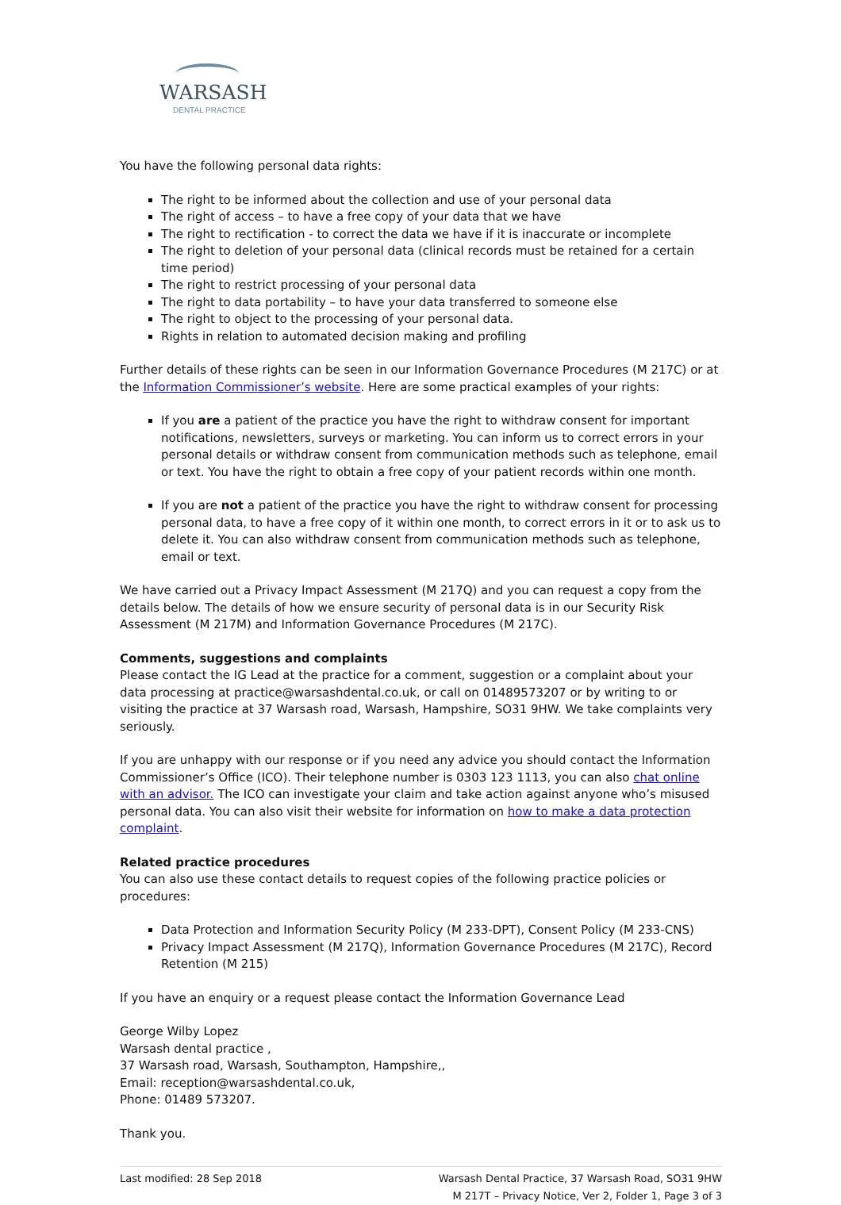WARSASH
DENTAL PRACTICE
You have the following personal data rights:
The right to be informed about the collection and use of your personal data
The right of access – to have a free copy of your data that we have
The right to rectification - to correct the data we have if it is inaccurate or incomplete
The right to deletion of your personal data (clinical records must be retained for a certain time period)
The right to restrict processing of your personal data
The right to data portability – to have your data transferred to someone else
The right to object to the processing of your personal data.
Rights in relation to automated decision making and profiling
Further details of these rights can be seen in our Information Governance Procedures (M 217C) or at the Information Commissioner’s website. Here are some practical examples of your rights:
If you are a patient of the practice you have the right to withdraw consent for important notifications, newsletters, surveys or marketing. You can inform us to correct errors in your personal details or withdraw consent from communication methods such as telephone, email or text. You have the right to obtain a free copy of your patient records within one month.
If you are not a patient of the practice you have the right to withdraw consent for processing personal data, to have a free copy of it within one month, to correct errors in it or to ask us to delete it. You can also withdraw consent from communication methods such as telephone, email or text.
We have carried out a Privacy Impact Assessment (M 217Q) and you can request a copy from the details below. The details of how we ensure security of personal data is in our Security Risk Assessment (M 217M) and Information Governance Procedures (M 217C).
Comments, suggestions and complaints
Please contact the IG Lead at the practice for a comment, suggestion or a complaint about your data processing at practice@warsashdental.co.uk, or call on 01489573207 or by writing to or visiting the practice at 37 Warsash road, Warsash, Hampshire, SO31 9HW. We take complaints very seriously.
If you are unhappy with our response or if you need any advice you should contact the Information Commissioner’s Office (ICO). Their telephone number is 0303 123 1113, you can also chat online with an advisor. The ICO can investigate your claim and take action against anyone who’s misused personal data. You can also visit their website for information on how to make a data protection complaint.
Related practice procedures
You can also use these contact details to request copies of the following practice policies or procedures:
Data Protection and Information Security Policy (M 233-DPT), Consent Policy (M 233-CNS)
Privacy Impact Assessment (M 217Q), Information Governance Procedures (M 217C), Record Retention (M 215)
If you have an enquiry or a request please contact the Information Governance Lead
George Wilby Lopez
Warsash dental practice ,
37 Warsash road, Warsash, Southampton, Hampshire,,
Email: reception@warsashdental.co.uk,
Phone: 01489 573207.
Thank you.
Last modified: 28 Sep 2018 Warsash Dental Practice, 37 Warsash Road, SO31 9HW
M 217T – Privacy Notice, Ver 2, Folder 1, Page 3 of 3